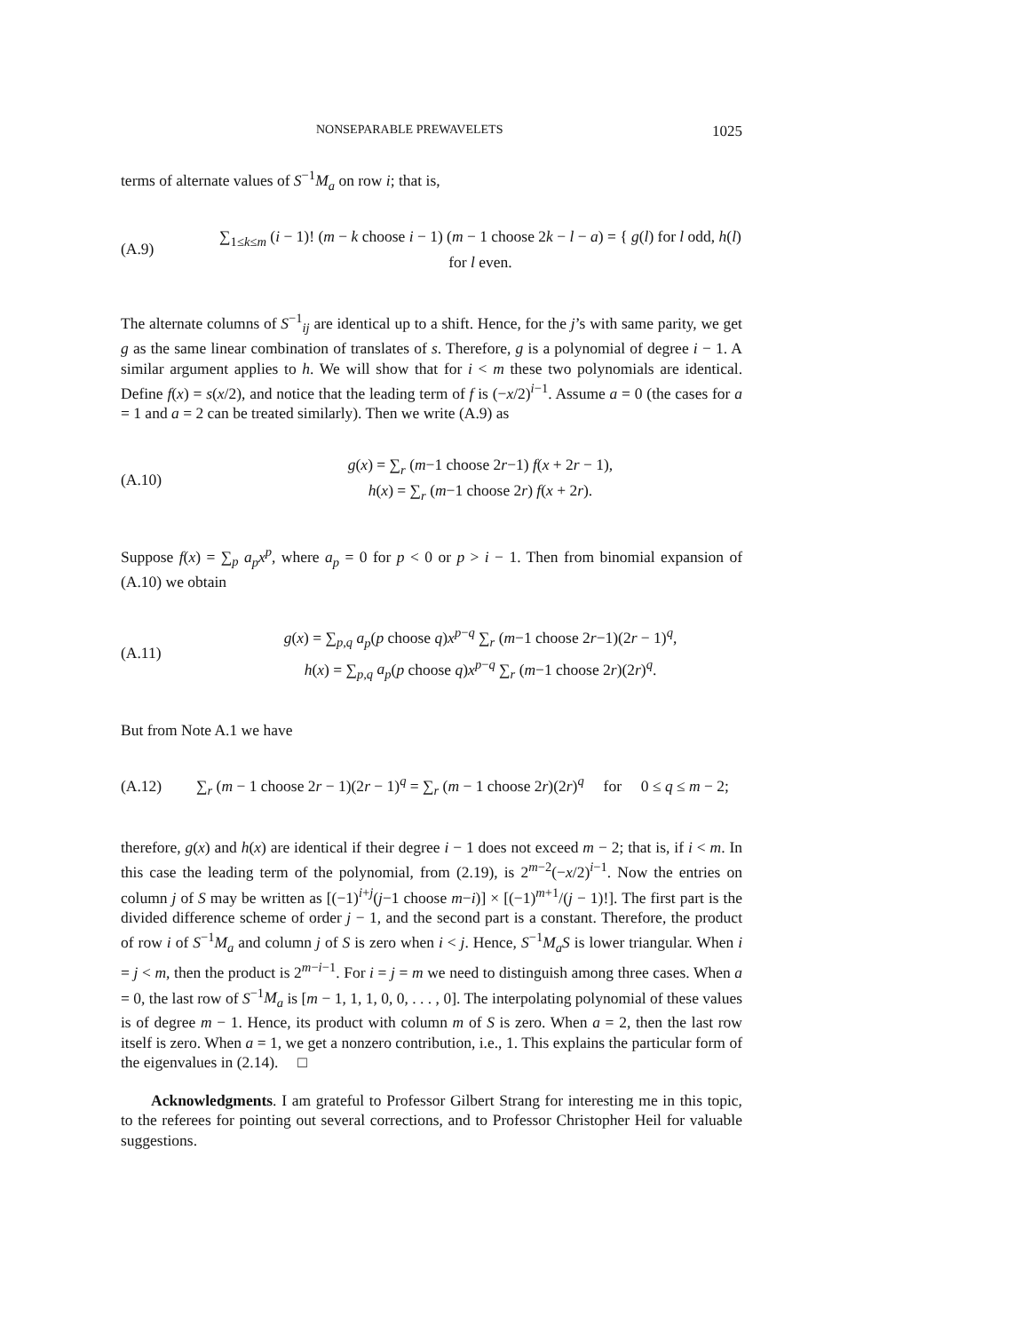NONSEPARABLE PREWAVELETS 1025
terms of alternate values of S<sup>−1</sup>M<sub>a</sub> on row i; that is,
(A.9)
∑<sub>1≤k≤m</sub> (i − 1)! (m − k choose i − 1) (m − 1 choose 2k − l − a) = { g(l) for l odd, h(l) for l even.
The alternate columns of S<sup>−1</sup><sub>ij</sub> are identical up to a shift. Hence, for the j’s with same parity, we get g as the same linear combination of translates of s. Therefore, g is a polynomial of degree i − 1. A similar argument applies to h. We will show that for i < m these two polynomials are identical. Define f(x) = s(x/2), and notice that the leading term of f is (−x/2)<sup>i−1</sup>. Assume a = 0 (the cases for a = 1 and a = 2 can be treated similarly). Then we write (A.9) as
(A.10)
g(x) = ∑<sub>r</sub> (m−1 choose 2r−1) f(x + 2r − 1),
h(x) = ∑<sub>r</sub> (m−1 choose 2r) f(x + 2r).
Suppose f(x) = ∑<sub>p</sub> a<sub>p</sub>x<sup>p</sup>, where a<sub>p</sub> = 0 for p < 0 or p > i − 1. Then from binomial expansion of (A.10) we obtain
(A.11)
g(x) = ∑<sub>p,q</sub> a<sub>p</sub>(p choose q)x<sup>p−q</sup> ∑<sub>r</sub> (m−1 choose 2r−1)(2r − 1)<sup>q</sup>,
h(x) = ∑<sub>p,q</sub> a<sub>p</sub>(p choose q)x<sup>p−q</sup> ∑<sub>r</sub> (m−1 choose 2r)(2r)<sup>q</sup>.
But from Note A.1 we have
(A.12)
∑<sub>r</sub> (m − 1 choose 2r − 1)(2r − 1)<sup>q</sup> = ∑<sub>r</sub> (m − 1 choose 2r)(2r)<sup>q</sup> for 0 ≤ q ≤ m − 2;
therefore, g(x) and h(x) are identical if their degree i − 1 does not exceed m − 2; that is, if i < m. In this case the leading term of the polynomial, from (2.19), is 2<sup>m−2</sup>(−x/2)<sup>i−1</sup>. Now the entries on column j of S may be written as [(−1)<sup>i+j</sup>(j−1 choose m−i)] × [(−1)<sup>m+1</sup>/(j − 1)!]. The first part is the divided difference scheme of order j − 1, and the second part is a constant. Therefore, the product of row i of S<sup>−1</sup>M<sub>a</sub> and column j of S is zero when i < j. Hence, S<sup>−1</sup>M<sub>a</sub>S is lower triangular. When i = j < m, then the product is 2<sup>m−i−1</sup>. For i = j = m we need to distinguish among three cases. When a = 0, the last row of S<sup>−1</sup>M<sub>a</sub> is [m − 1, 1, 1, 0, 0, . . . , 0]. The interpolating polynomial of these values is of degree m − 1. Hence, its product with column m of S is zero. When a = 2, then the last row itself is zero. When a = 1, we get a nonzero contribution, i.e., 1. This explains the particular form of the eigenvalues in (2.14). □
Acknowledgments. I am grateful to Professor Gilbert Strang for interesting me in this topic, to the referees for pointing out several corrections, and to Professor Christopher Heil for valuable suggestions.